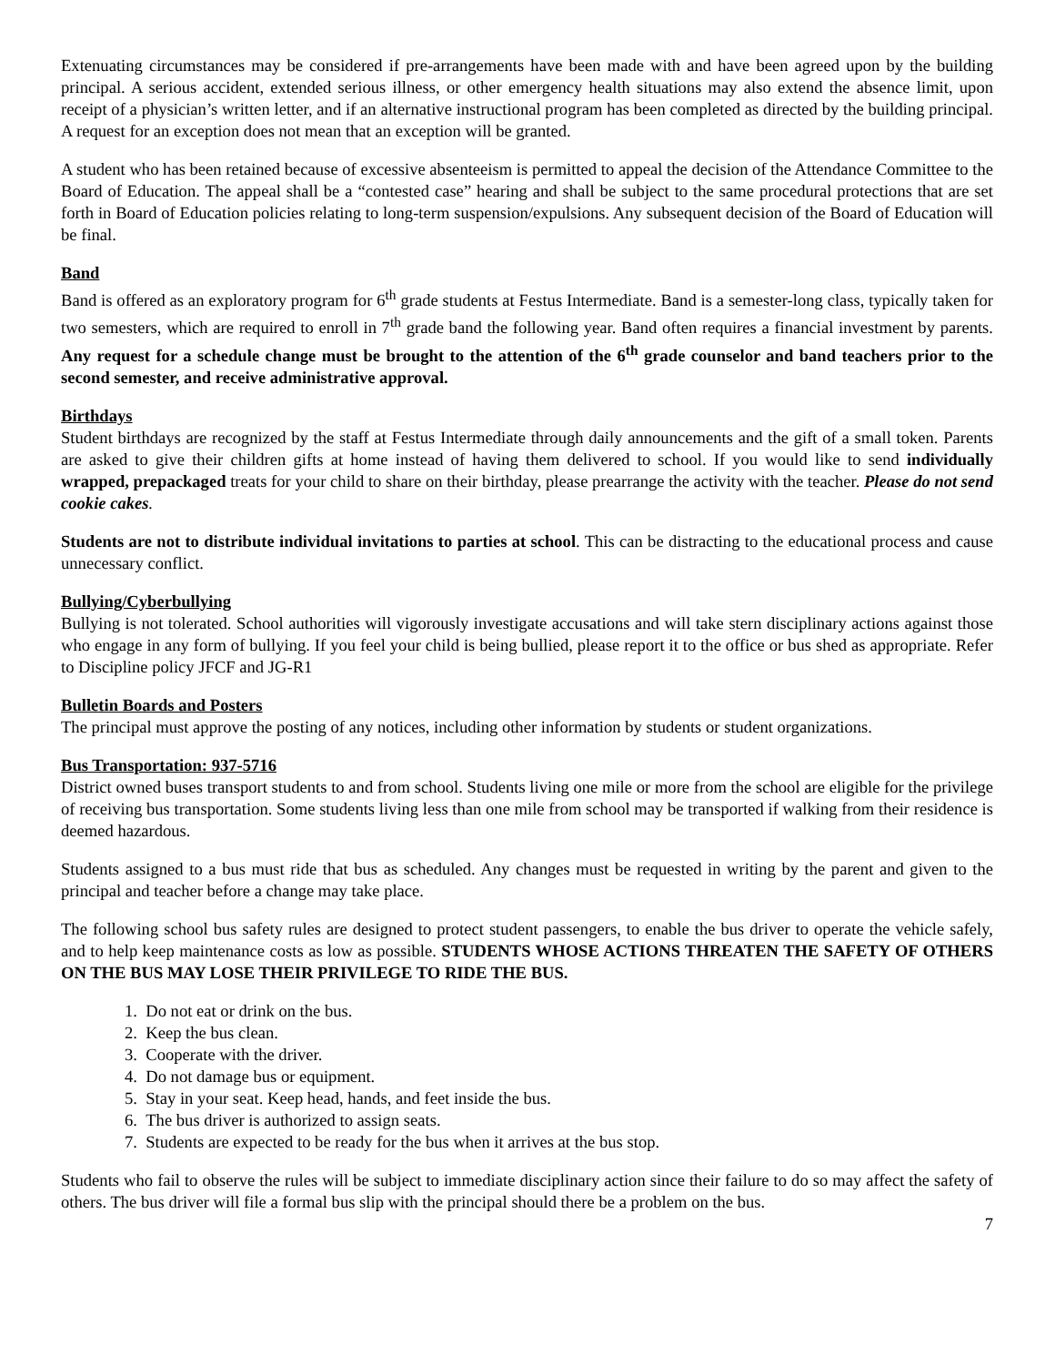Extenuating circumstances may be considered if pre-arrangements have been made with and have been agreed upon by the building principal. A serious accident, extended serious illness, or other emergency health situations may also extend the absence limit, upon receipt of a physician’s written letter, and if an alternative instructional program has been completed as directed by the building principal. A request for an exception does not mean that an exception will be granted.
A student who has been retained because of excessive absenteeism is permitted to appeal the decision of the Attendance Committee to the Board of Education. The appeal shall be a “contested case” hearing and shall be subject to the same procedural protections that are set forth in Board of Education policies relating to long-term suspension/expulsions. Any subsequent decision of the Board of Education will be final.
Band
Band is offered as an exploratory program for 6<sup>th</sup> grade students at Festus Intermediate. Band is a semester-long class, typically taken for two semesters, which are required to enroll in 7<sup>th</sup> grade band the following year. Band often requires a financial investment by parents. Any request for a schedule change must be brought to the attention of the 6<sup>th</sup> grade counselor and band teachers prior to the second semester, and receive administrative approval.
Birthdays
Student birthdays are recognized by the staff at Festus Intermediate through daily announcements and the gift of a small token. Parents are asked to give their children gifts at home instead of having them delivered to school. If you would like to send individually wrapped, prepackaged treats for your child to share on their birthday, please prearrange the activity with the teacher. Please do not send cookie cakes.
Students are not to distribute individual invitations to parties at school. This can be distracting to the educational process and cause unnecessary conflict.
Bullying/Cyberbullying
Bullying is not tolerated. School authorities will vigorously investigate accusations and will take stern disciplinary actions against those who engage in any form of bullying. If you feel your child is being bullied, please report it to the office or bus shed as appropriate. Refer to Discipline policy JFCF and JG-R1
Bulletin Boards and Posters
The principal must approve the posting of any notices, including other information by students or student organizations.
Bus Transportation: 937-5716
District owned buses transport students to and from school. Students living one mile or more from the school are eligible for the privilege of receiving bus transportation. Some students living less than one mile from school may be transported if walking from their residence is deemed hazardous.
Students assigned to a bus must ride that bus as scheduled. Any changes must be requested in writing by the parent and given to the principal and teacher before a change may take place.
The following school bus safety rules are designed to protect student passengers, to enable the bus driver to operate the vehicle safely, and to help keep maintenance costs as low as possible. STUDENTS WHOSE ACTIONS THREATEN THE SAFETY OF OTHERS ON THE BUS MAY LOSE THEIR PRIVILEGE TO RIDE THE BUS.
1. Do not eat or drink on the bus.
2. Keep the bus clean.
3. Cooperate with the driver.
4. Do not damage bus or equipment.
5. Stay in your seat. Keep head, hands, and feet inside the bus.
6. The bus driver is authorized to assign seats.
7. Students are expected to be ready for the bus when it arrives at the bus stop.
Students who fail to observe the rules will be subject to immediate disciplinary action since their failure to do so may affect the safety of others. The bus driver will file a formal bus slip with the principal should there be a problem on the bus.
7